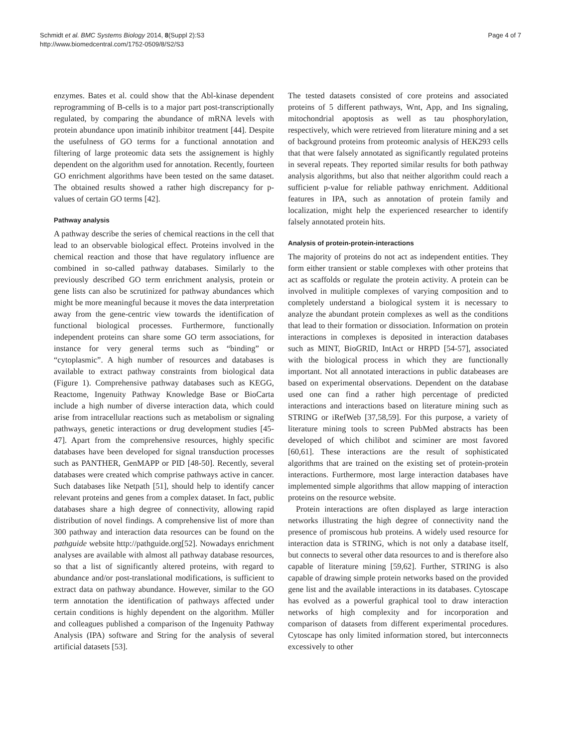Schmidt et al. BMC Systems Biology 2014, 8(Suppl 2):S3
http://www.biomedcentral.com/1752-0509/8/S2/S3
Page 4 of 7
enzymes. Bates et al. could show that the Abl-kinase dependent reprogramming of B-cells is to a major part post-transcriptionally regulated, by comparing the abundance of mRNA levels with protein abundance upon imatinib inhibitor treatment [44]. Despite the usefulness of GO terms for a functional annotation and filtering of large proteomic data sets the assignement is highly dependent on the algorithm used for annotation. Recently, fourteen GO enrichment algorithms have been tested on the same dataset. The obtained results showed a rather high discrepancy for p-values of certain GO terms [42].
Pathway analysis
A pathway describe the series of chemical reactions in the cell that lead to an observable biological effect. Proteins involved in the chemical reaction and those that have regulatory influence are combined in so-called pathway databases. Similarly to the previously described GO term enrichment analysis, protein or gene lists can also be scrutinized for pathway abundances which might be more meaningful because it moves the data interpretation away from the gene-centric view towards the identification of functional biological processes. Furthermore, functionally independent proteins can share some GO term associations, for instance for very general terms such as “binding” or “cytoplasmic”. A high number of resources and databases is available to extract pathway constraints from biological data (Figure 1). Comprehensive pathway databases such as KEGG, Reactome, Ingenuity Pathway Knowledge Base or BioCarta include a high number of diverse interaction data, which could arise from intracellular reactions such as metabolism or signaling pathways, genetic interactions or drug development studies [45-47]. Apart from the comprehensive resources, highly specific databases have been developed for signal transduction processes such as PANTHER, GenMAPP or PID [48-50]. Recently, several databases were created which comprise pathways active in cancer. Such databases like Netpath [51], should help to identify cancer relevant proteins and genes from a complex dataset. In fact, public databases share a high degree of connectivity, allowing rapid distribution of novel findings. A comprehensive list of more than 300 pathway and interaction data resources can be found on the pathguide website http://pathguide.org[52]. Nowadays enrichment analyses are available with almost all pathway database resources, so that a list of significantly altered proteins, with regard to abundance and/or post-translational modifications, is sufficient to extract data on pathway abundance. However, similar to the GO term annotation the identification of pathways affected under certain conditions is highly dependent on the algorithm. Müller and colleagues published a comparison of the Ingenuity Pathway Analysis (IPA) software and String for the analysis of several artificial datasets [53].
The tested datasets consisted of core proteins and associated proteins of 5 different pathways, Wnt, App, and Ins signaling, mitochondrial apoptosis as well as tau phosphorylation, respectively, which were retrieved from literature mining and a set of background proteins from proteomic analysis of HEK293 cells that that were falsely annotated as significantly regulated proteins in several repeats. They reported similar results for both pathway analysis algorithms, but also that neither algorithm could reach a sufficient p-value for reliable pathway enrichment. Additional features in IPA, such as annotation of protein family and localization, might help the experienced researcher to identify falsely annotated protein hits.
Analysis of protein-protein-interactions
The majority of proteins do not act as independent entities. They form either transient or stable complexes with other proteins that act as scaffolds or regulate the protein activity. A protein can be involved in mulitiple complexes of varying composition and to completely understand a biological system it is necessary to analyze the abundant protein complexes as well as the conditions that lead to their formation or dissociation. Information on protein interactions in complexes is deposited in interaction databases such as MINT, BioGRID, IntAct or HRPD [54-57], associated with the biological process in which they are functionally important. Not all annotated interactions in public databeases are based on experimental observations. Dependent on the database used one can find a rather high percentage of predicted interactions and interactions based on literature mining such as STRING or iRefWeb [37,58,59]. For this purpose, a variety of literature mining tools to screen PubMed abstracts has been developed of which chilibot and sciminer are most favored [60,61]. These interactions are the result of sophisticated algorithms that are trained on the existing set of protein-protein interactions. Furthermore, most large interaction databases have implemented simple algorithms that allow mapping of interaction proteins on the resource website.
Protein interactions are often displayed as large interaction networks illustrating the high degree of connectivity nand the presence of promiscous hub proteins. A widely used resource for interaction data is STRING, which is not only a database itself, but connects to several other data resources to and is therefore also capable of literature mining [59,62]. Further, STRING is also capable of drawing simple protein networks based on the provided gene list and the available interactions in its databases. Cytoscape has evolved as a powerful graphical tool to draw interaction networks of high complexity and for incorporation and comparison of datasets from different experimental procedures. Cytoscape has only limited information stored, but interconnects excessively to other